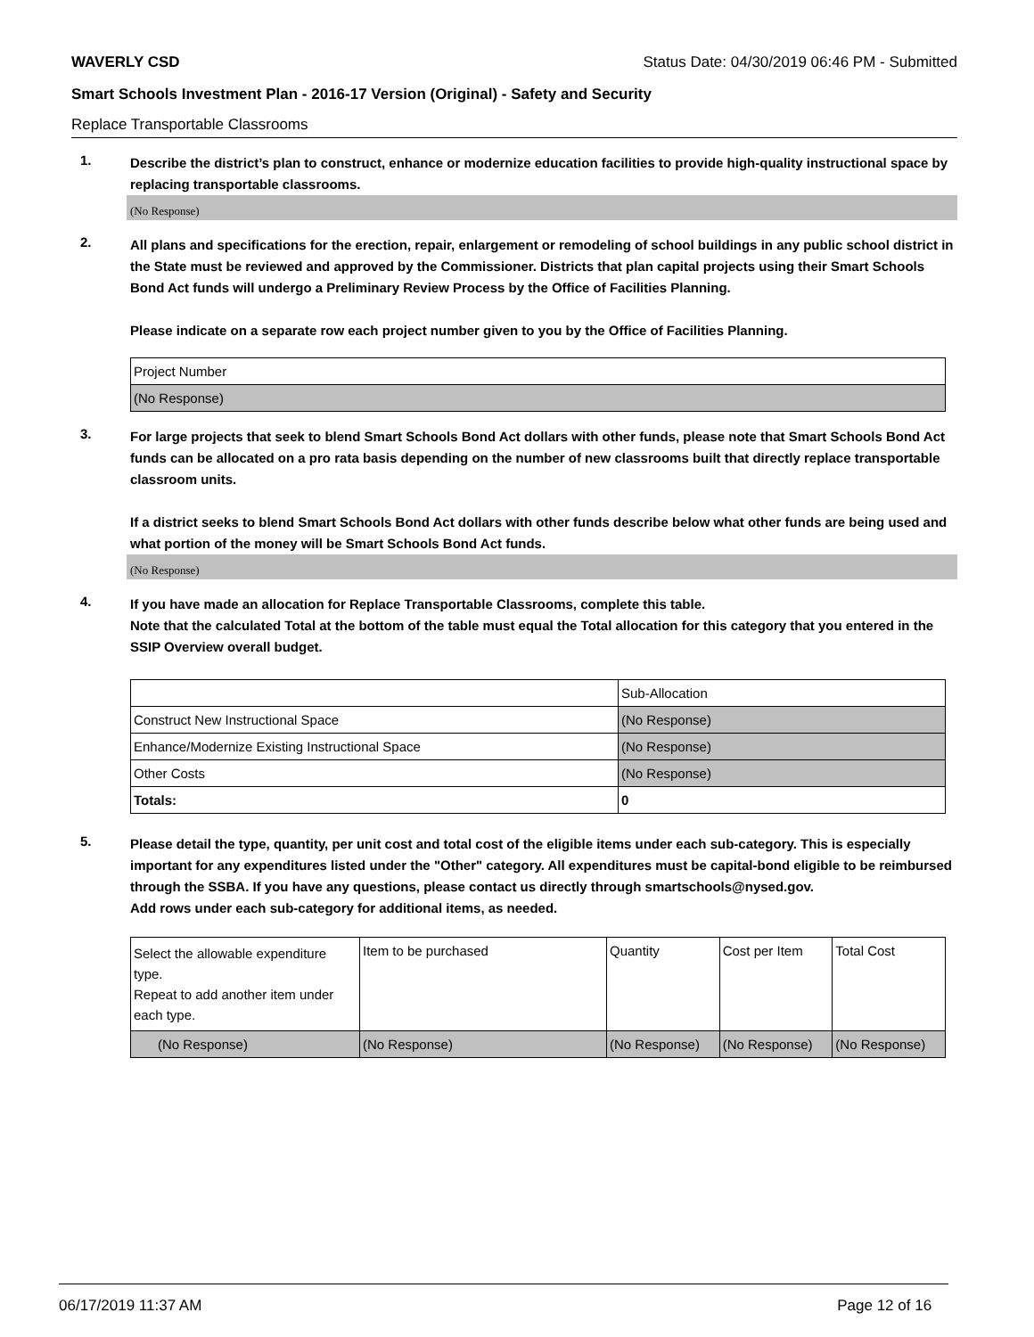WAVERLY CSD Status Date: 04/30/2019 06:46 PM - Submitted
Smart Schools Investment Plan - 2016-17 Version (Original) - Safety and Security
Replace Transportable Classrooms
1.
Describe the district’s plan to construct, enhance or modernize education facilities to provide high-quality instructional space by replacing transportable classrooms.
(No Response)
2.
All plans and specifications for the erection, repair, enlargement or remodeling of school buildings in any public school district in the State must be reviewed and approved by the Commissioner. Districts that plan capital projects using their Smart Schools Bond Act funds will undergo a Preliminary Review Process by the Office of Facilities Planning.
Please indicate on a separate row each project number given to you by the Office of Facilities Planning.
| Project Number |
| (No Response) |
3.
For large projects that seek to blend Smart Schools Bond Act dollars with other funds, please note that Smart Schools Bond Act funds can be allocated on a pro rata basis depending on the number of new classrooms built that directly replace transportable classroom units.
If a district seeks to blend Smart Schools Bond Act dollars with other funds describe below what other funds are being used and what portion of the money will be Smart Schools Bond Act funds.
(No Response)
4.
If you have made an allocation for Replace Transportable Classrooms, complete this table.
Note that the calculated Total at the bottom of the table must equal the Total allocation for this category that you entered in the SSIP Overview overall budget.
| | Sub-Allocation |
| Construct New Instructional Space | (No Response) |
| Enhance/Modernize Existing Instructional Space | (No Response) |
| Other Costs | (No Response) |
| Totals: | 0 |
5.
Please detail the type, quantity, per unit cost and total cost of the eligible items under each sub-category. This is especially important for any expenditures listed under the "Other" category. All expenditures must be capital-bond eligible to be reimbursed through the SSBA. If you have any questions, please contact us directly through smartschools@nysed.gov.
Add rows under each sub-category for additional items, as needed.
| Select the allowable expenditure type. Repeat to add another item under each type. | Item to be purchased | Quantity | Cost per Item | Total Cost |
| (No Response) | (No Response) | (No Response) | (No Response) | (No Response) |
06/17/2019 11:37 AM Page 12 of 16